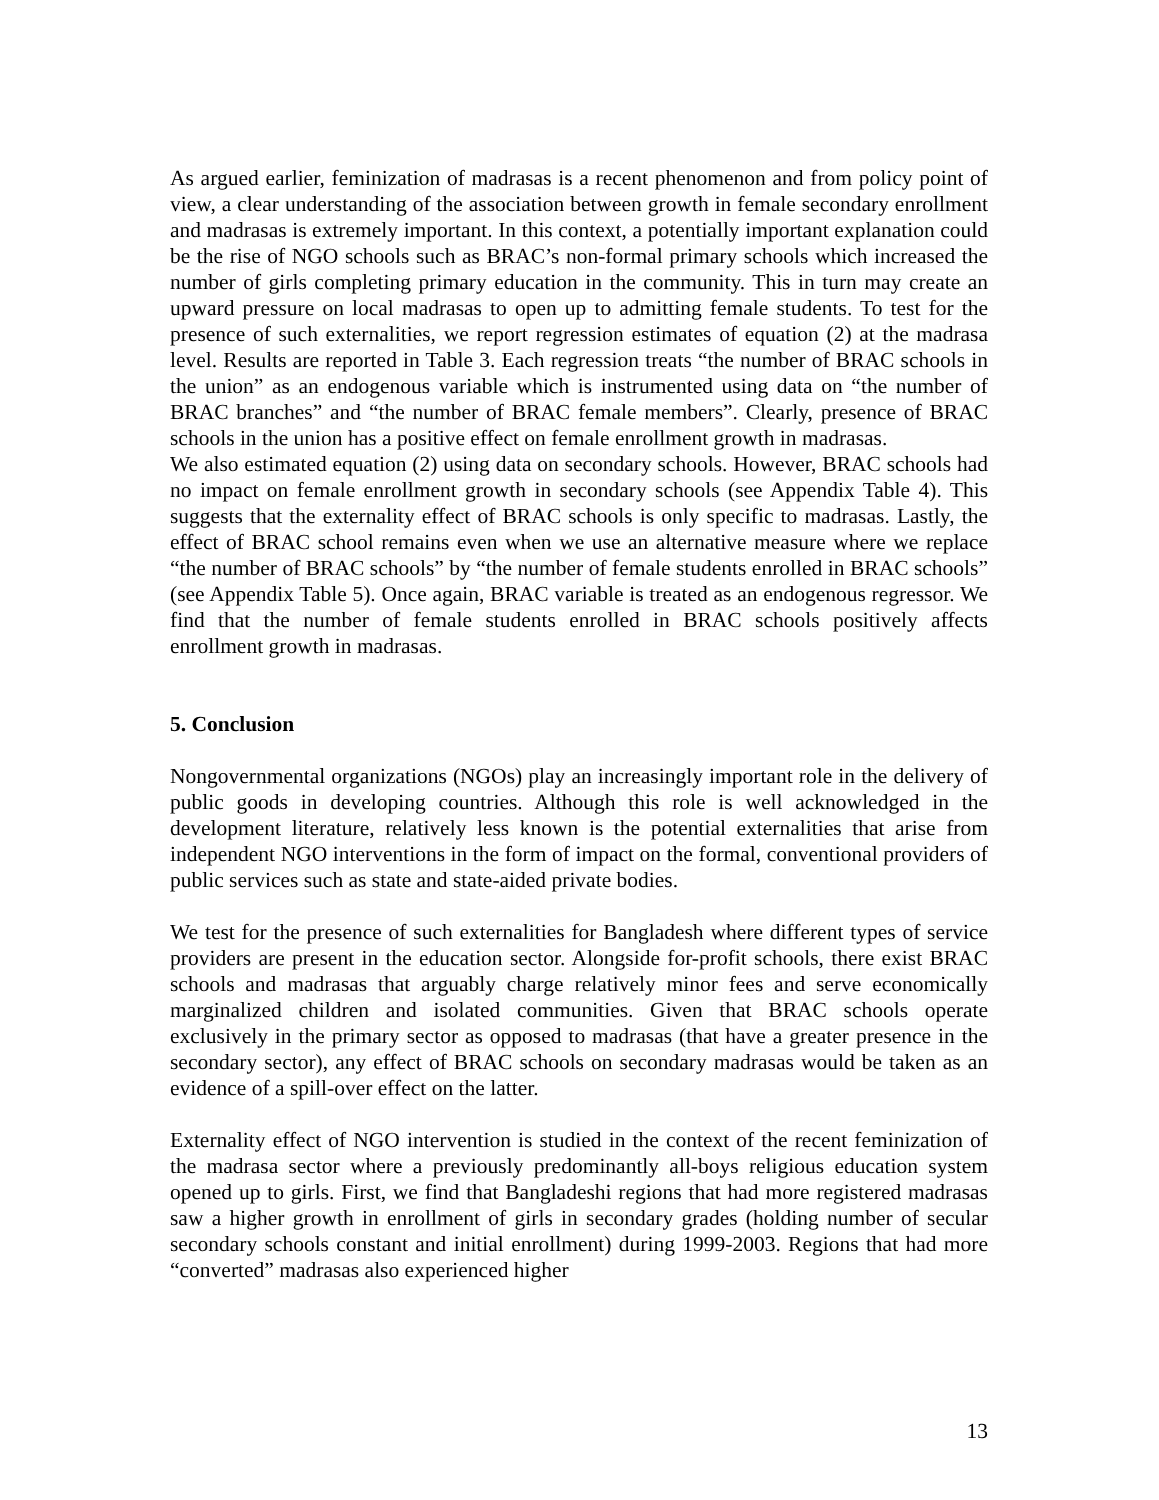As argued earlier, feminization of madrasas is a recent phenomenon and from policy point of view, a clear understanding of the association between growth in female secondary enrollment and madrasas is extremely important. In this context, a potentially important explanation could be the rise of NGO schools such as BRAC’s non-formal primary schools which increased the number of girls completing primary education in the community. This in turn may create an upward pressure on local madrasas to open up to admitting female students. To test for the presence of such externalities, we report regression estimates of equation (2) at the madrasa level. Results are reported in Table 3. Each regression treats “the number of BRAC schools in the union” as an endogenous variable which is instrumented using data on “the number of BRAC branches” and “the number of BRAC female members”. Clearly, presence of BRAC schools in the union has a positive effect on female enrollment growth in madrasas.
We also estimated equation (2) using data on secondary schools. However, BRAC schools had no impact on female enrollment growth in secondary schools (see Appendix Table 4). This suggests that the externality effect of BRAC schools is only specific to madrasas. Lastly, the effect of BRAC school remains even when we use an alternative measure where we replace “the number of BRAC schools” by “the number of female students enrolled in BRAC schools” (see Appendix Table 5). Once again, BRAC variable is treated as an endogenous regressor. We find that the number of female students enrolled in BRAC schools positively affects enrollment growth in madrasas.
5. Conclusion
Nongovernmental organizations (NGOs) play an increasingly important role in the delivery of public goods in developing countries. Although this role is well acknowledged in the development literature, relatively less known is the potential externalities that arise from independent NGO interventions in the form of impact on the formal, conventional providers of public services such as state and state-aided private bodies.
We test for the presence of such externalities for Bangladesh where different types of service providers are present in the education sector. Alongside for-profit schools, there exist BRAC schools and madrasas that arguably charge relatively minor fees and serve economically marginalized children and isolated communities. Given that BRAC schools operate exclusively in the primary sector as opposed to madrasas (that have a greater presence in the secondary sector), any effect of BRAC schools on secondary madrasas would be taken as an evidence of a spill-over effect on the latter.
Externality effect of NGO intervention is studied in the context of the recent feminization of the madrasa sector where a previously predominantly all-boys religious education system opened up to girls. First, we find that Bangladeshi regions that had more registered madrasas saw a higher growth in enrollment of girls in secondary grades (holding number of secular secondary schools constant and initial enrollment) during 1999-2003. Regions that had more “converted” madrasas also experienced higher
13